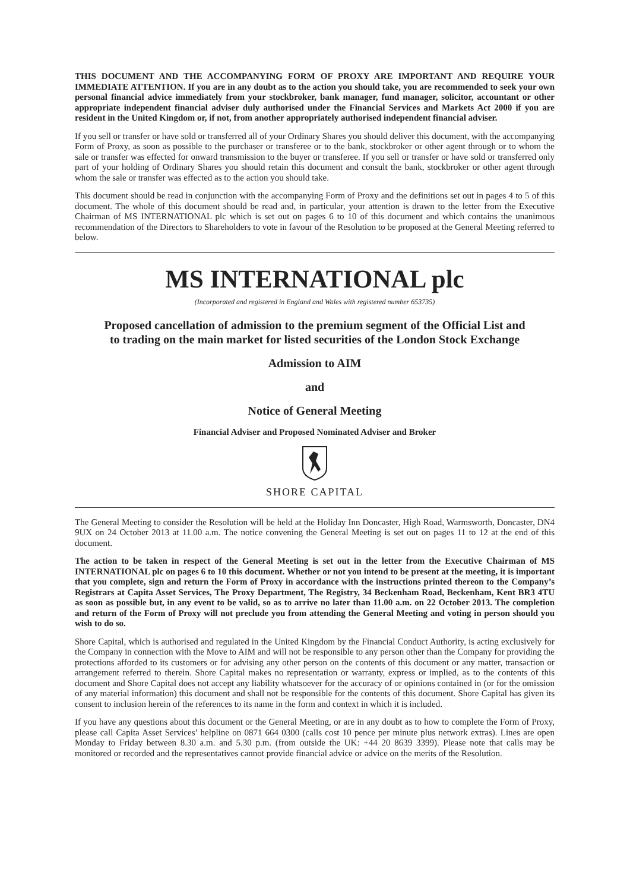THIS DOCUMENT AND THE ACCOMPANYING FORM OF PROXY ARE IMPORTANT AND REQUIRE YOUR IMMEDIATE ATTENTION. If you are in any doubt as to the action you should take, you are recommended to seek your own personal financial advice immediately from your stockbroker, bank manager, fund manager, solicitor, accountant or other appropriate independent financial adviser duly authorised under the Financial Services and Markets Act 2000 if you are resident in the United Kingdom or, if not, from another appropriately authorised independent financial adviser.
If you sell or transfer or have sold or transferred all of your Ordinary Shares you should deliver this document, with the accompanying Form of Proxy, as soon as possible to the purchaser or transferee or to the bank, stockbroker or other agent through or to whom the sale or transfer was effected for onward transmission to the buyer or transferee. If you sell or transfer or have sold or transferred only part of your holding of Ordinary Shares you should retain this document and consult the bank, stockbroker or other agent through whom the sale or transfer was effected as to the action you should take.
This document should be read in conjunction with the accompanying Form of Proxy and the definitions set out in pages 4 to 5 of this document. The whole of this document should be read and, in particular, your attention is drawn to the letter from the Executive Chairman of MS INTERNATIONAL plc which is set out on pages 6 to 10 of this document and which contains the unanimous recommendation of the Directors to Shareholders to vote in favour of the Resolution to be proposed at the General Meeting referred to below.
MS INTERNATIONAL plc
(Incorporated and registered in England and Wales with registered number 653735)
Proposed cancellation of admission to the premium segment of the Official List and
to trading on the main market for listed securities of the London Stock Exchange
Admission to AIM
and
Notice of General Meeting
Financial Adviser and Proposed Nominated Adviser and Broker
SHORE CAPITAL
The General Meeting to consider the Resolution will be held at the Holiday Inn Doncaster, High Road, Warmsworth, Doncaster, DN4 9UX on 24 October 2013 at 11.00 a.m. The notice convening the General Meeting is set out on pages 11 to 12 at the end of this document.
The action to be taken in respect of the General Meeting is set out in the letter from the Executive Chairman of MS INTERNATIONAL plc on pages 6 to 10 this document. Whether or not you intend to be present at the meeting, it is important that you complete, sign and return the Form of Proxy in accordance with the instructions printed thereon to the Company’s Registrars at Capita Asset Services, The Proxy Department, The Registry, 34 Beckenham Road, Beckenham, Kent BR3 4TU as soon as possible but, in any event to be valid, so as to arrive no later than 11.00 a.m. on 22 October 2013. The completion and return of the Form of Proxy will not preclude you from attending the General Meeting and voting in person should you wish to do so.
Shore Capital, which is authorised and regulated in the United Kingdom by the Financial Conduct Authority, is acting exclusively for the Company in connection with the Move to AIM and will not be responsible to any person other than the Company for providing the protections afforded to its customers or for advising any other person on the contents of this document or any matter, transaction or arrangement referred to therein. Shore Capital makes no representation or warranty, express or implied, as to the contents of this document and Shore Capital does not accept any liability whatsoever for the accuracy of or opinions contained in (or for the omission of any material information) this document and shall not be responsible for the contents of this document. Shore Capital has given its consent to inclusion herein of the references to its name in the form and context in which it is included.
If you have any questions about this document or the General Meeting, or are in any doubt as to how to complete the Form of Proxy, please call Capita Asset Services’ helpline on 0871 664 0300 (calls cost 10 pence per minute plus network extras). Lines are open Monday to Friday between 8.30 a.m. and 5.30 p.m. (from outside the UK: +44 20 8639 3399). Please note that calls may be monitored or recorded and the representatives cannot provide financial advice or advice on the merits of the Resolution.